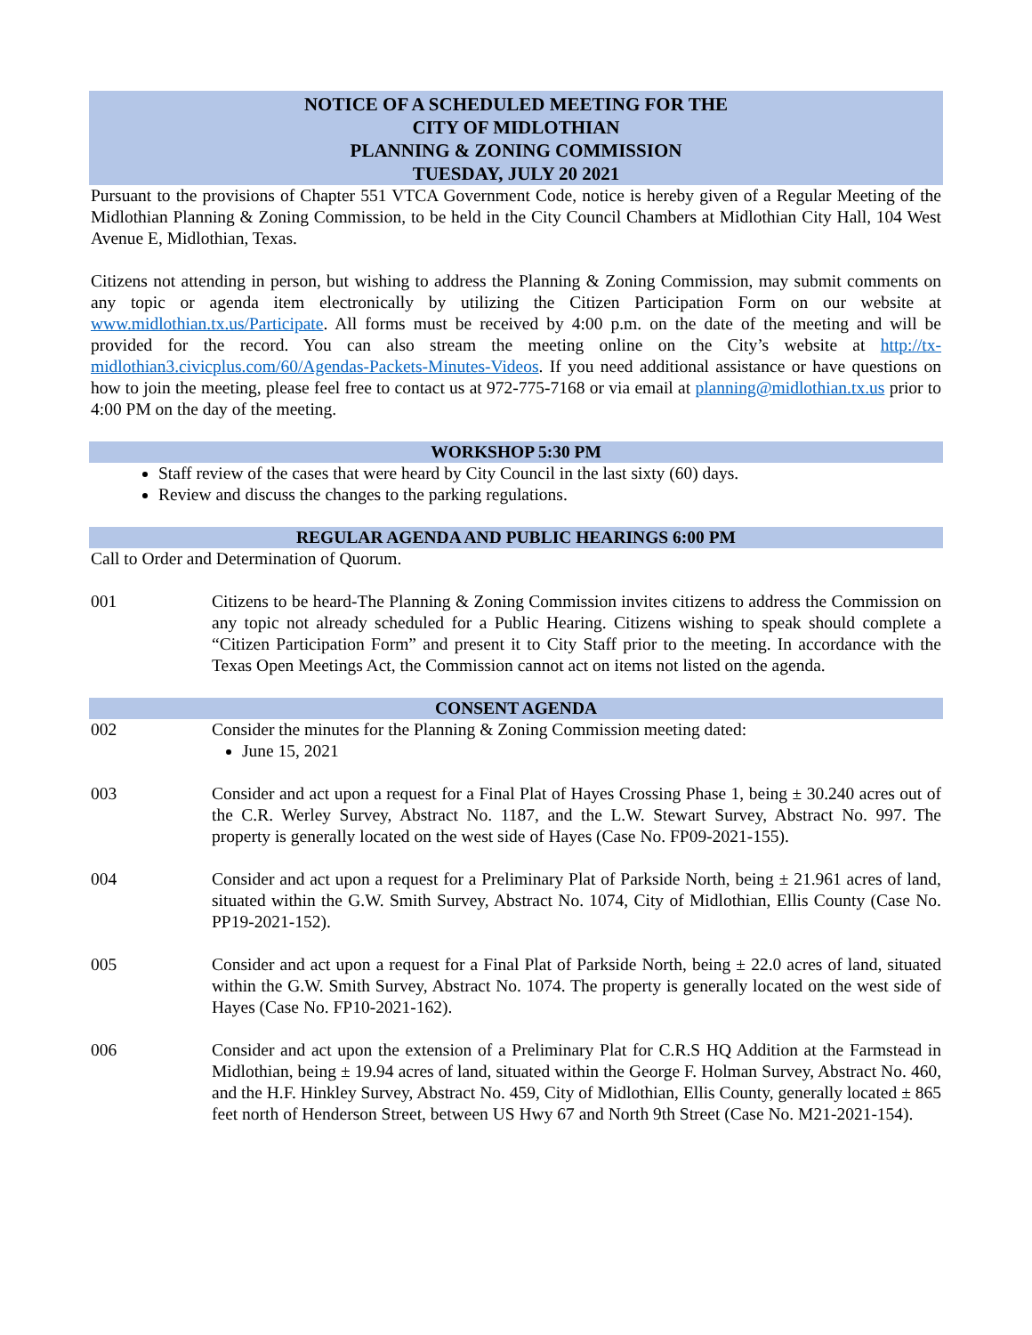NOTICE OF A SCHEDULED MEETING FOR THE
CITY OF MIDLOTHIAN
PLANNING & ZONING COMMISSION
TUESDAY, JULY 20 2021
Pursuant to the provisions of Chapter 551 VTCA Government Code, notice is hereby given of a Regular Meeting of the Midlothian Planning & Zoning Commission, to be held in the City Council Chambers at Midlothian City Hall, 104 West Avenue E, Midlothian, Texas.
Citizens not attending in person, but wishing to address the Planning & Zoning Commission, may submit comments on any topic or agenda item electronically by utilizing the Citizen Participation Form on our website at www.midlothian.tx.us/Participate. All forms must be received by 4:00 p.m. on the date of the meeting and will be provided for the record. You can also stream the meeting online on the City’s website at http://tx-midlothian3.civicplus.com/60/Agendas-Packets-Minutes-Videos. If you need additional assistance or have questions on how to join the meeting, please feel free to contact us at 972-775-7168 or via email at planning@midlothian.tx.us prior to 4:00 PM on the day of the meeting.
WORKSHOP 5:30 PM
Staff review of the cases that were heard by City Council in the last sixty (60) days.
Review and discuss the changes to the parking regulations.
REGULAR AGENDA AND PUBLIC HEARINGS 6:00 PM
Call to Order and Determination of Quorum.
001 Citizens to be heard-The Planning & Zoning Commission invites citizens to address the Commission on any topic not already scheduled for a Public Hearing. Citizens wishing to speak should complete a “Citizen Participation Form” and present it to City Staff prior to the meeting. In accordance with the Texas Open Meetings Act, the Commission cannot act on items not listed on the agenda.
CONSENT AGENDA
002 Consider the minutes for the Planning & Zoning Commission meeting dated:
June 15, 2021
003 Consider and act upon a request for a Final Plat of Hayes Crossing Phase 1, being ± 30.240 acres out of the C.R. Werley Survey, Abstract No. 1187, and the L.W. Stewart Survey, Abstract No. 997. The property is generally located on the west side of Hayes (Case No. FP09-2021-155).
004 Consider and act upon a request for a Preliminary Plat of Parkside North, being ± 21.961 acres of land, situated within the G.W. Smith Survey, Abstract No. 1074, City of Midlothian, Ellis County (Case No. PP19-2021-152).
005 Consider and act upon a request for a Final Plat of Parkside North, being ± 22.0 acres of land, situated within the G.W. Smith Survey, Abstract No. 1074. The property is generally located on the west side of Hayes (Case No. FP10-2021-162).
006 Consider and act upon the extension of a Preliminary Plat for C.R.S HQ Addition at the Farmstead in Midlothian, being ± 19.94 acres of land, situated within the George F. Holman Survey, Abstract No. 460, and the H.F. Hinkley Survey, Abstract No. 459, City of Midlothian, Ellis County, generally located ± 865 feet north of Henderson Street, between US Hwy 67 and North 9th Street (Case No. M21-2021-154).